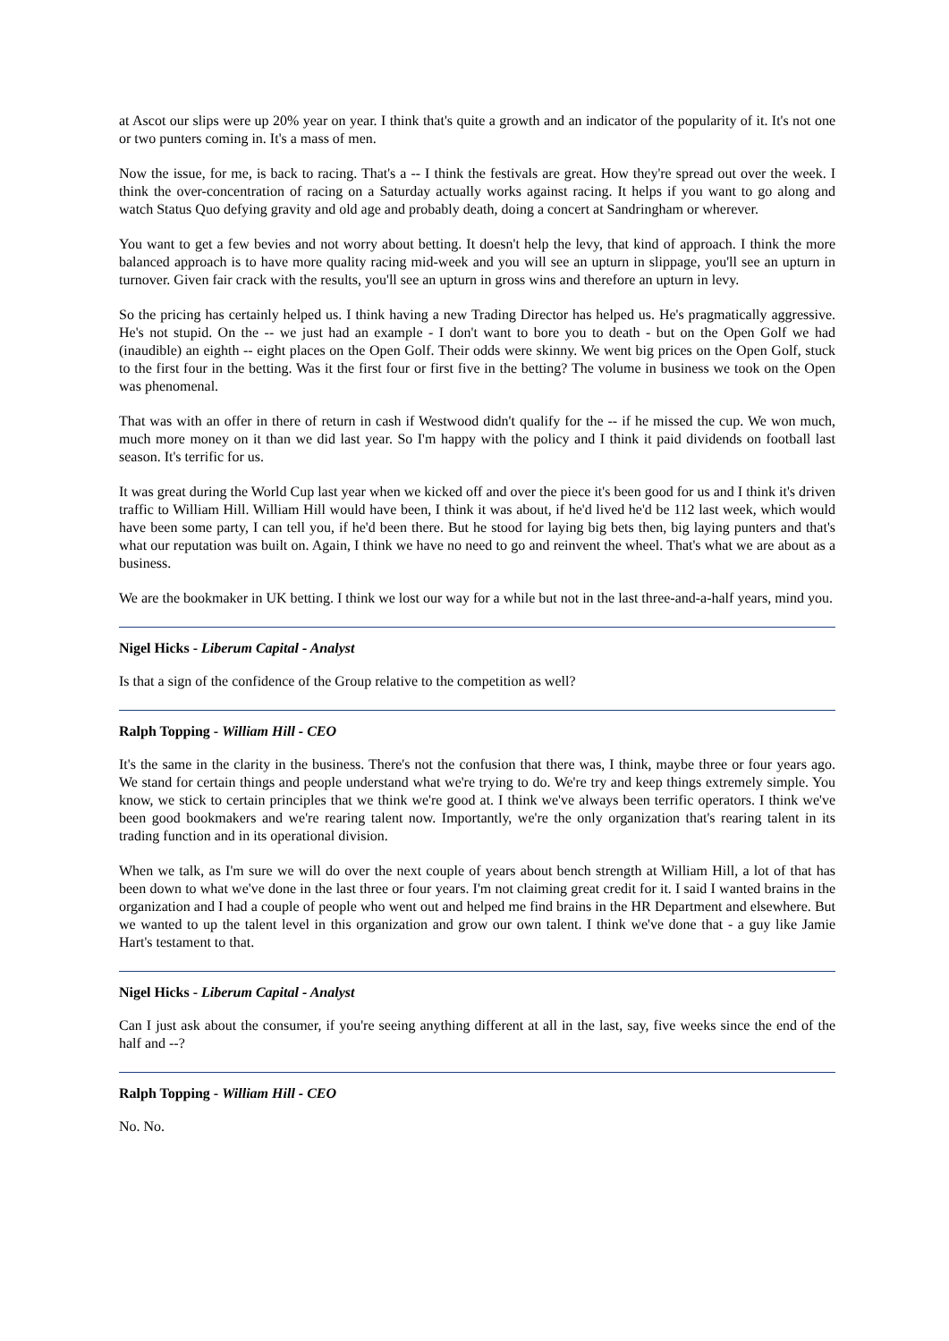at Ascot our slips were up 20% year on year. I think that's quite a growth and an indicator of the popularity of it. It's not one or two punters coming in. It's a mass of men.
Now the issue, for me, is back to racing. That's a -- I think the festivals are great. How they're spread out over the week. I think the over-concentration of racing on a Saturday actually works against racing. It helps if you want to go along and watch Status Quo defying gravity and old age and probably death, doing a concert at Sandringham or wherever.
You want to get a few bevies and not worry about betting. It doesn't help the levy, that kind of approach. I think the more balanced approach is to have more quality racing mid-week and you will see an upturn in slippage, you'll see an upturn in turnover. Given fair crack with the results, you'll see an upturn in gross wins and therefore an upturn in levy.
So the pricing has certainly helped us. I think having a new Trading Director has helped us. He's pragmatically aggressive. He's not stupid. On the -- we just had an example - I don't want to bore you to death - but on the Open Golf we had (inaudible) an eighth -- eight places on the Open Golf. Their odds were skinny. We went big prices on the Open Golf, stuck to the first four in the betting. Was it the first four or first five in the betting? The volume in business we took on the Open was phenomenal.
That was with an offer in there of return in cash if Westwood didn't qualify for the -- if he missed the cup. We won much, much more money on it than we did last year. So I'm happy with the policy and I think it paid dividends on football last season. It's terrific for us.
It was great during the World Cup last year when we kicked off and over the piece it's been good for us and I think it's driven traffic to William Hill. William Hill would have been, I think it was about, if he'd lived he'd be 112 last week, which would have been some party, I can tell you, if he'd been there. But he stood for laying big bets then, big laying punters and that's what our reputation was built on. Again, I think we have no need to go and reinvent the wheel. That's what we are about as a business.
We are the bookmaker in UK betting. I think we lost our way for a while but not in the last three-and-a-half years, mind you.
Nigel Hicks - Liberum Capital - Analyst
Is that a sign of the confidence of the Group relative to the competition as well?
Ralph Topping - William Hill - CEO
It's the same in the clarity in the business. There's not the confusion that there was, I think, maybe three or four years ago. We stand for certain things and people understand what we're trying to do. We're try and keep things extremely simple. You know, we stick to certain principles that we think we're good at. I think we've always been terrific operators. I think we've been good bookmakers and we're rearing talent now. Importantly, we're the only organization that's rearing talent in its trading function and in its operational division.
When we talk, as I'm sure we will do over the next couple of years about bench strength at William Hill, a lot of that has been down to what we've done in the last three or four years. I'm not claiming great credit for it. I said I wanted brains in the organization and I had a couple of people who went out and helped me find brains in the HR Department and elsewhere. But we wanted to up the talent level in this organization and grow our own talent. I think we've done that - a guy like Jamie Hart's testament to that.
Nigel Hicks - Liberum Capital - Analyst
Can I just ask about the consumer, if you're seeing anything different at all in the last, say, five weeks since the end of the half and --?
Ralph Topping - William Hill - CEO
No. No.